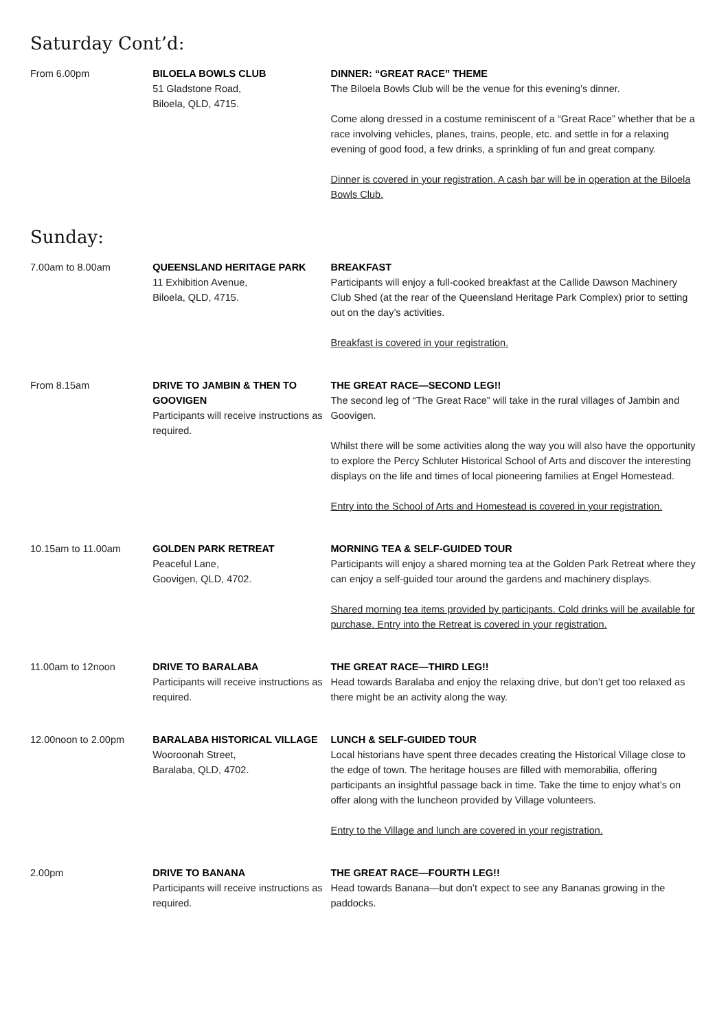Saturday Cont’d:
From 6.00pm BILOELA BOWLS CLUB
51 Gladstone Road,
Biloela, QLD, 4715.
DINNER: “GREAT RACE” THEME
The Biloela Bowls Club will be the venue for this evening’s dinner.
Come along dressed in a costume reminiscent of a “Great Race” whether that be a race involving vehicles, planes, trains, people, etc. and settle in for a relaxing evening of good food, a few drinks, a sprinkling of fun and great company.
Dinner is covered in your registration. A cash bar will be in operation at the Biloela Bowls Club.
Sunday:
7.00am to 8.00am QUEENSLAND HERITAGE PARK
11 Exhibition Avenue,
Biloela, QLD, 4715.
BREAKFAST
Participants will enjoy a full-cooked breakfast at the Callide Dawson Machinery Club Shed (at the rear of the Queensland Heritage Park Complex) prior to setting out on the day’s activities.
Breakfast is covered in your registration.
From 8.15am DRIVE TO JAMBIN & THEN TO GOOVIGEN
Participants will receive instructions as required.
THE GREAT RACE—SECOND LEG!!
The second leg of “The Great Race” will take in the rural villages of Jambin and Goovigen.
Whilst there will be some activities along the way you will also have the opportunity to explore the Percy Schluter Historical School of Arts and discover the interesting displays on the life and times of local pioneering families at Engel Homestead.
Entry into the School of Arts and Homestead is covered in your registration.
10.15am to 11.00am GOLDEN PARK RETREAT
Peaceful Lane,
Goovigen, QLD, 4702.
MORNING TEA & SELF-GUIDED TOUR
Participants will enjoy a shared morning tea at the Golden Park Retreat where they can enjoy a self-guided tour around the gardens and machinery displays.
Shared morning tea items provided by participants. Cold drinks will be available for purchase. Entry into the Retreat is covered in your registration.
11.00am to 12noon DRIVE TO BARALABA
Participants will receive instructions as required.
THE GREAT RACE—THIRD LEG!!
Head towards Baralaba and enjoy the relaxing drive, but don’t get too relaxed as there might be an activity along the way.
12.00noon to 2.00pm BARALABA HISTORICAL VILLAGE
Wooroonah Street,
Baralaba, QLD, 4702.
LUNCH & SELF-GUIDED TOUR
Local historians have spent three decades creating the Historical Village close to the edge of town. The heritage houses are filled with memorabilia, offering participants an insightful passage back in time. Take the time to enjoy what’s on offer along with the luncheon provided by Village volunteers.
Entry to the Village and lunch are covered in your registration.
2.00pm DRIVE TO BANANA
Participants will receive instructions as required.
THE GREAT RACE—FOURTH LEG!!
Head towards Banana—but don’t expect to see any Bananas growing in the paddocks.